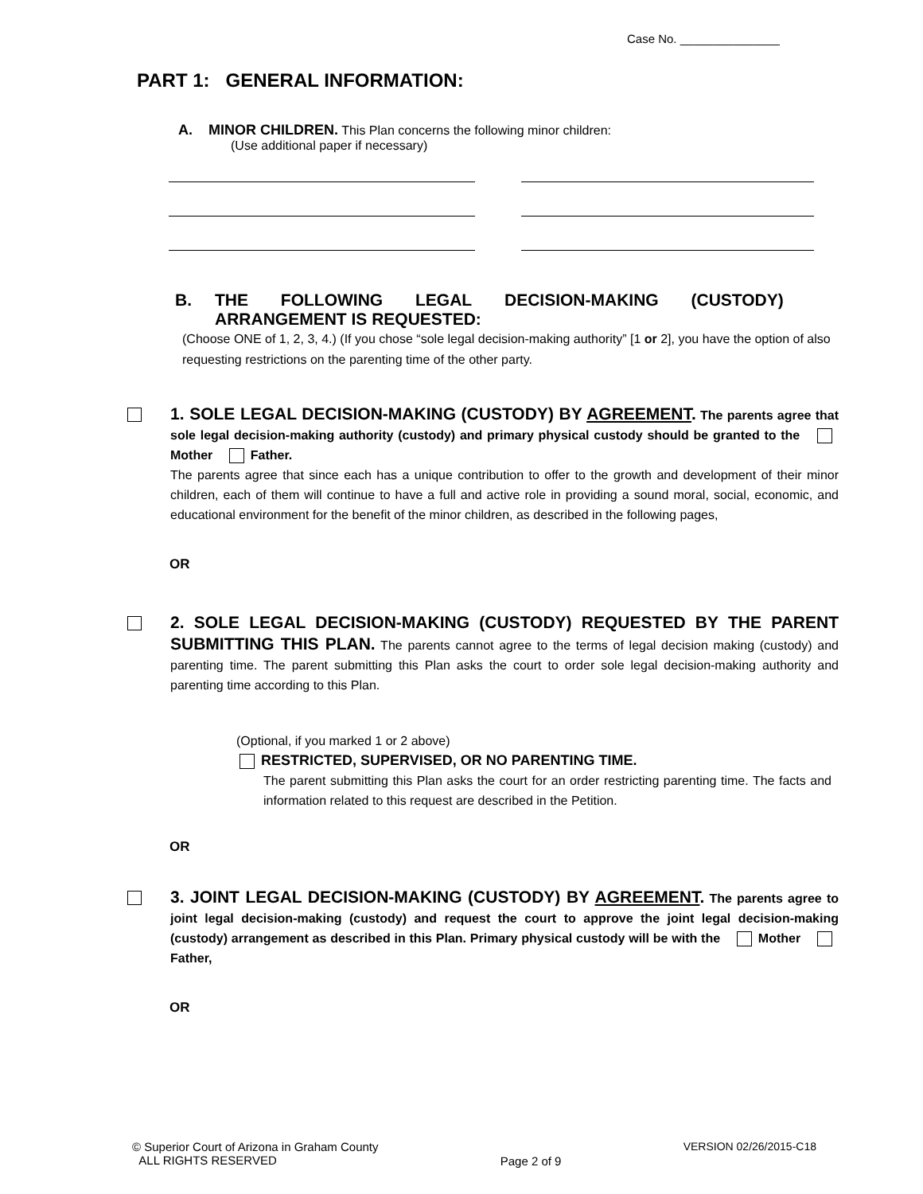Case No. _______________
PART 1: GENERAL INFORMATION:
A. MINOR CHILDREN. This Plan concerns the following minor children:
(Use additional paper if necessary)
B. THE FOLLOWING LEGAL DECISION-MAKING (CUSTODY) ARRANGEMENT IS REQUESTED:
(Choose ONE of 1, 2, 3, 4.) (If you chose “sole legal decision-making authority” [1 or 2], you have the option of also requesting restrictions on the parenting time of the other party.
1. SOLE LEGAL DECISION-MAKING (CUSTODY) BY AGREEMENT. The parents agree that sole legal decision-making authority (custody) and primary physical custody should be granted to the Mother Father.
The parents agree that since each has a unique contribution to offer to the growth and development of their minor children, each of them will continue to have a full and active role in providing a sound moral, social, economic, and educational environment for the benefit of the minor children, as described in the following pages,
OR
2. SOLE LEGAL DECISION-MAKING (CUSTODY) REQUESTED BY THE PARENT SUBMITTING THIS PLAN. The parents cannot agree to the terms of legal decision making (custody) and parenting time. The parent submitting this Plan asks the court to order sole legal decision-making authority and parenting time according to this Plan.
(Optional, if you marked 1 or 2 above)
RESTRICTED, SUPERVISED, OR NO PARENTING TIME.
The parent submitting this Plan asks the court for an order restricting parenting time. The facts and information related to this request are described in the Petition.
OR
3. JOINT LEGAL DECISION-MAKING (CUSTODY) BY AGREEMENT. The parents agree to joint legal decision-making (custody) and request the court to approve the joint legal decision-making (custody) arrangement as described in this Plan. Primary physical custody will be with the Mother Father,
OR
© Superior Court of Arizona in Graham County
ALL RIGHTS RESERVED
Page 2 of 9
VERSION 02/26/2015-C18